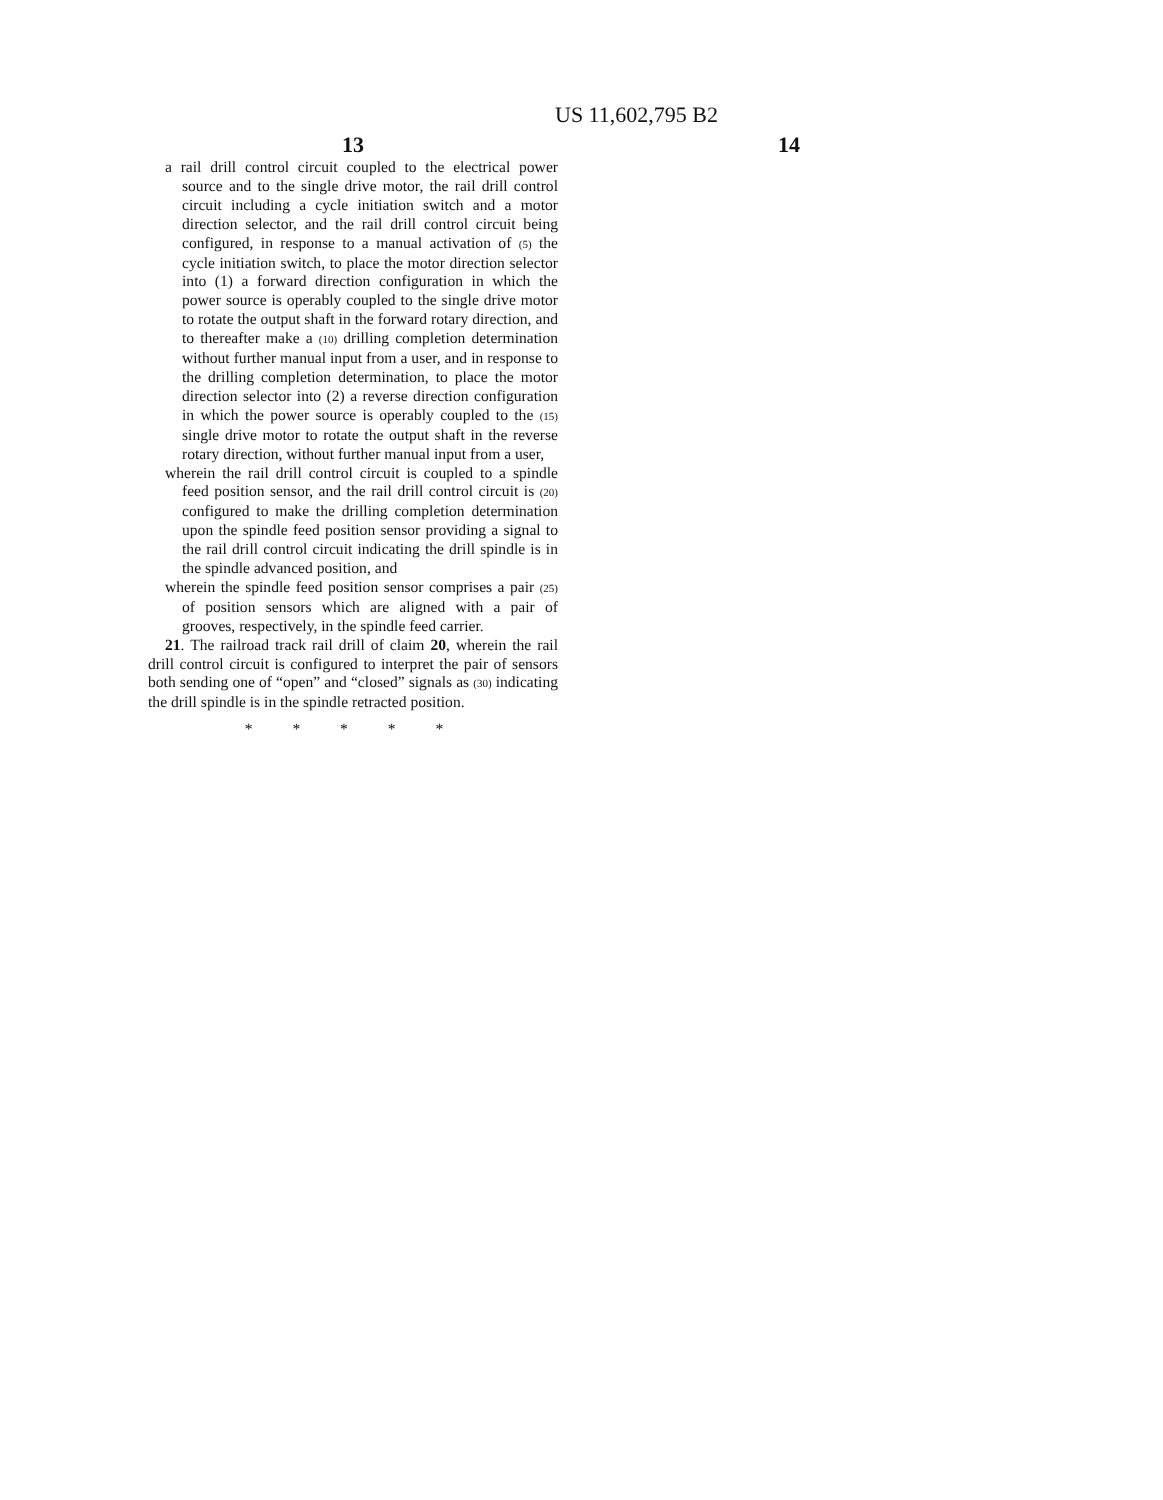US 11,602,795 B2
13
a rail drill control circuit coupled to the electrical power source and to the single drive motor, the rail drill control circuit including a cycle initiation switch and a motor direction selector, and the rail drill control circuit being configured, in response to a manual activation of (5) the cycle initiation switch, to place the motor direction selector into (1) a forward direction configuration in which the power source is operably coupled to the single drive motor to rotate the output shaft in the forward rotary direction, and to thereafter make a (10) drilling completion determination without further manual input from a user, and in response to the drilling completion determination, to place the motor direction selector into (2) a reverse direction configuration in which the power source is operably coupled to the (15) single drive motor to rotate the output shaft in the reverse rotary direction, without further manual input from a user,
wherein the rail drill control circuit is coupled to a spindle feed position sensor, and the rail drill control circuit is (20) configured to make the drilling completion determination upon the spindle feed position sensor providing a signal to the rail drill control circuit indicating the drill spindle is in the spindle advanced position, and
wherein the spindle feed position sensor comprises a pair (25) of position sensors which are aligned with a pair of grooves, respectively, in the spindle feed carrier.
21. The railroad track rail drill of claim 20, wherein the rail drill control circuit is configured to interpret the pair of sensors both sending one of “open” and “closed” signals as (30) indicating the drill spindle is in the spindle retracted position.
* * * * *
14